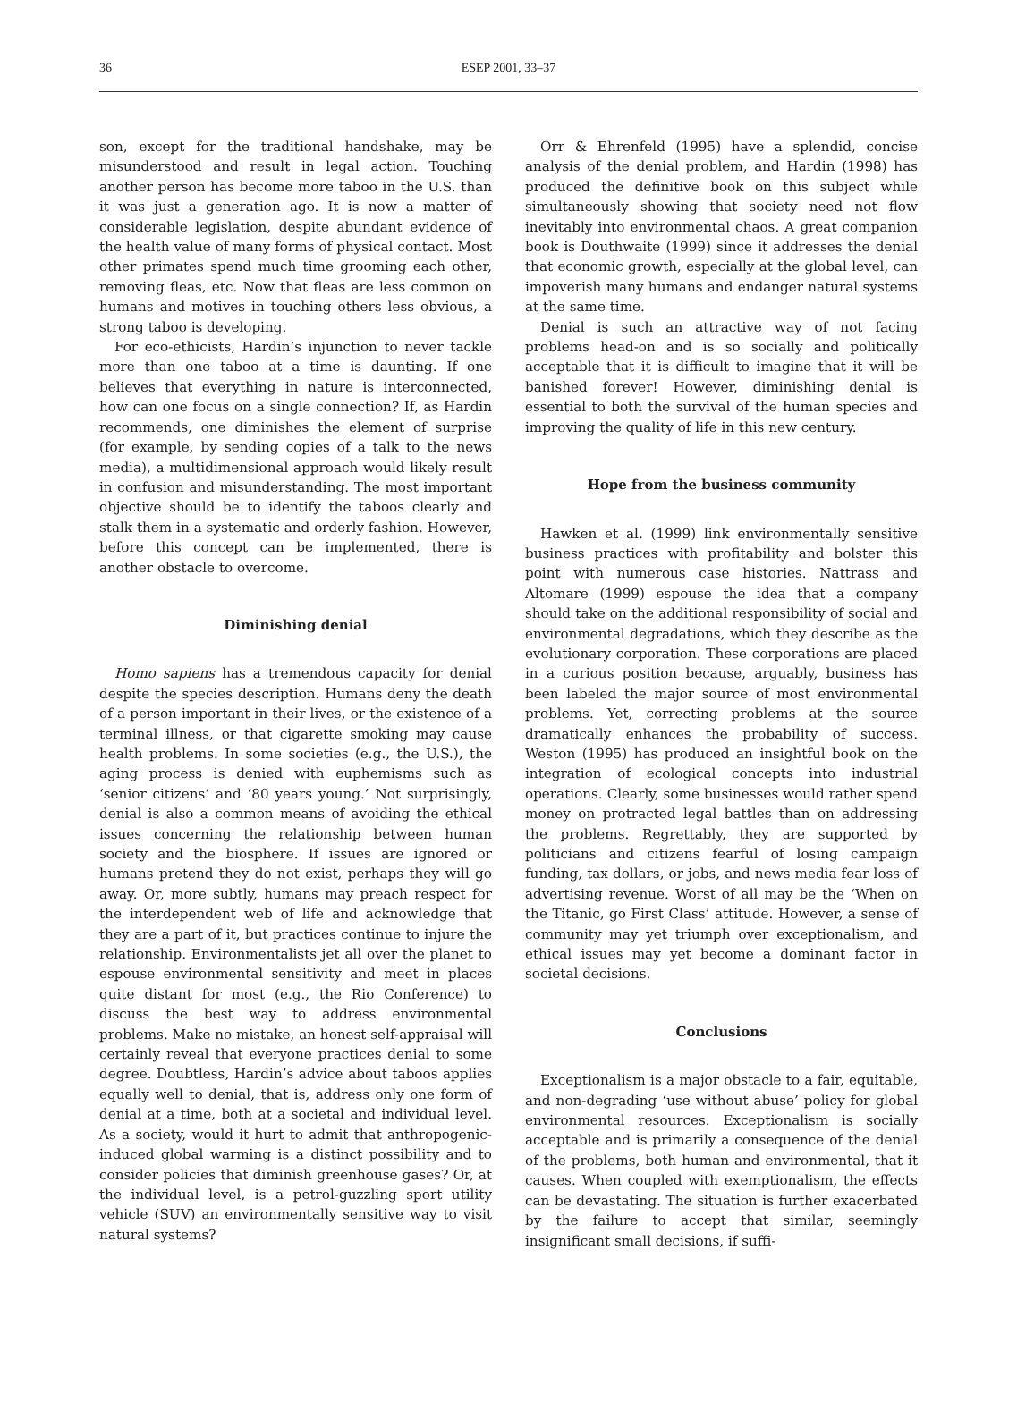36 ESEP 2001, 33–37
son, except for the traditional handshake, may be misunderstood and result in legal action. Touching another person has become more taboo in the U.S. than it was just a generation ago. It is now a matter of considerable legislation, despite abundant evidence of the health value of many forms of physical contact. Most other primates spend much time grooming each other, removing fleas, etc. Now that fleas are less common on humans and motives in touching others less obvious, a strong taboo is developing.
For eco-ethicists, Hardin’s injunction to never tackle more than one taboo at a time is daunting. If one believes that everything in nature is interconnected, how can one focus on a single connection? If, as Hardin recommends, one diminishes the element of surprise (for example, by sending copies of a talk to the news media), a multidimensional approach would likely result in confusion and misunderstanding. The most important objective should be to identify the taboos clearly and stalk them in a systematic and orderly fashion. However, before this concept can be implemented, there is another obstacle to overcome.
Diminishing denial
Homo sapiens has a tremendous capacity for denial despite the species description. Humans deny the death of a person important in their lives, or the existence of a terminal illness, or that cigarette smoking may cause health problems. In some societies (e.g., the U.S.), the aging process is denied with euphemisms such as ‘senior citizens’ and ‘80 years young.’ Not surprisingly, denial is also a common means of avoiding the ethical issues concerning the relationship between human society and the biosphere. If issues are ignored or humans pretend they do not exist, perhaps they will go away. Or, more subtly, humans may preach respect for the interdependent web of life and acknowledge that they are a part of it, but practices continue to injure the relationship. Environmentalists jet all over the planet to espouse environmental sensitivity and meet in places quite distant for most (e.g., the Rio Conference) to discuss the best way to address environmental problems. Make no mistake, an honest self-appraisal will certainly reveal that everyone practices denial to some degree. Doubtless, Hardin’s advice about taboos applies equally well to denial, that is, address only one form of denial at a time, both at a societal and individual level. As a society, would it hurt to admit that anthropogenic-induced global warming is a distinct possibility and to consider policies that diminish greenhouse gases? Or, at the individual level, is a petrol-guzzling sport utility vehicle (SUV) an environmentally sensitive way to visit natural systems?
Orr & Ehrenfeld (1995) have a splendid, concise analysis of the denial problem, and Hardin (1998) has produced the definitive book on this subject while simultaneously showing that society need not flow inevitably into environmental chaos. A great companion book is Douthwaite (1999) since it addresses the denial that economic growth, especially at the global level, can impoverish many humans and endanger natural systems at the same time.
Denial is such an attractive way of not facing problems head-on and is so socially and politically acceptable that it is difficult to imagine that it will be banished forever! However, diminishing denial is essential to both the survival of the human species and improving the quality of life in this new century.
Hope from the business community
Hawken et al. (1999) link environmentally sensitive business practices with profitability and bolster this point with numerous case histories. Nattrass and Altomare (1999) espouse the idea that a company should take on the additional responsibility of social and environmental degradations, which they describe as the evolutionary corporation. These corporations are placed in a curious position because, arguably, business has been labeled the major source of most environmental problems. Yet, correcting problems at the source dramatically enhances the probability of success. Weston (1995) has produced an insightful book on the integration of ecological concepts into industrial operations. Clearly, some businesses would rather spend money on protracted legal battles than on addressing the problems. Regrettably, they are supported by politicians and citizens fearful of losing campaign funding, tax dollars, or jobs, and news media fear loss of advertising revenue. Worst of all may be the ‘When on the Titanic, go First Class’ attitude. However, a sense of community may yet triumph over exceptionalism, and ethical issues may yet become a dominant factor in societal decisions.
Conclusions
Exceptionalism is a major obstacle to a fair, equitable, and non-degrading ‘use without abuse’ policy for global environmental resources. Exceptionalism is socially acceptable and is primarily a consequence of the denial of the problems, both human and environmental, that it causes. When coupled with exemptionalism, the effects can be devastating. The situation is further exacerbated by the failure to accept that similar, seemingly insignificant small decisions, if suffi-